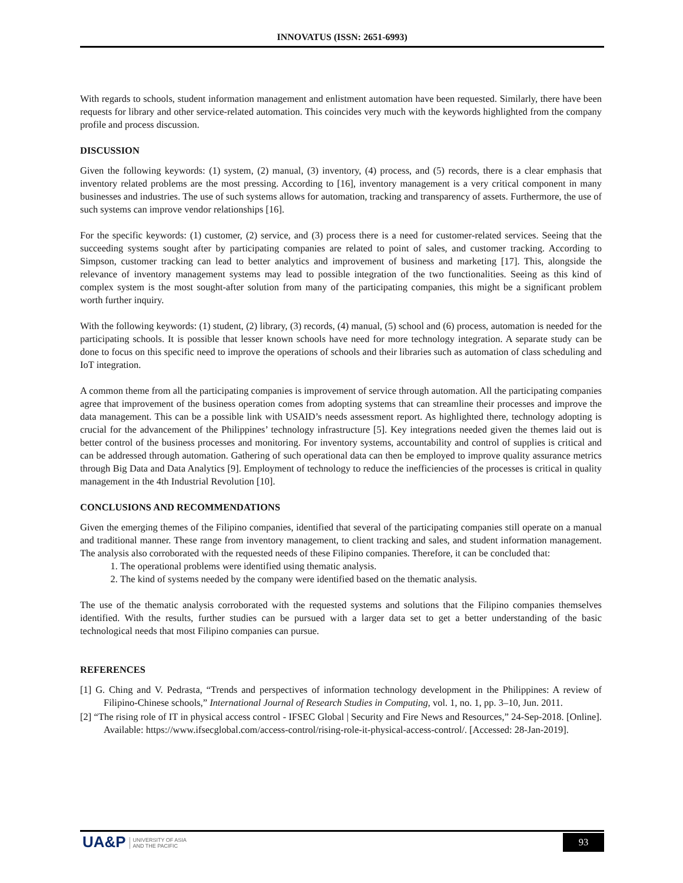INNOVATUS (ISSN: 2651-6993)
With regards to schools, student information management and enlistment automation have been requested. Similarly, there have been requests for library and other service-related automation. This coincides very much with the keywords highlighted from the company profile and process discussion.
DISCUSSION
Given the following keywords: (1) system, (2) manual, (3) inventory, (4) process, and (5) records, there is a clear emphasis that inventory related problems are the most pressing. According to [16], inventory management is a very critical component in many businesses and industries. The use of such systems allows for automation, tracking and transparency of assets. Furthermore, the use of such systems can improve vendor relationships [16].
For the specific keywords: (1) customer, (2) service, and (3) process there is a need for customer-related services. Seeing that the succeeding systems sought after by participating companies are related to point of sales, and customer tracking. According to Simpson, customer tracking can lead to better analytics and improvement of business and marketing [17]. This, alongside the relevance of inventory management systems may lead to possible integration of the two functionalities. Seeing as this kind of complex system is the most sought-after solution from many of the participating companies, this might be a significant problem worth further inquiry.
With the following keywords: (1) student, (2) library, (3) records, (4) manual, (5) school and (6) process, automation is needed for the participating schools. It is possible that lesser known schools have need for more technology integration. A separate study can be done to focus on this specific need to improve the operations of schools and their libraries such as automation of class scheduling and IoT integration.
A common theme from all the participating companies is improvement of service through automation. All the participating companies agree that improvement of the business operation comes from adopting systems that can streamline their processes and improve the data management. This can be a possible link with USAID’s needs assessment report. As highlighted there, technology adopting is crucial for the advancement of the Philippines’ technology infrastructure [5]. Key integrations needed given the themes laid out is better control of the business processes and monitoring. For inventory systems, accountability and control of supplies is critical and can be addressed through automation. Gathering of such operational data can then be employed to improve quality assurance metrics through Big Data and Data Analytics [9]. Employment of technology to reduce the inefficiencies of the processes is critical in quality management in the 4th Industrial Revolution [10].
CONCLUSIONS AND RECOMMENDATIONS
Given the emerging themes of the Filipino companies, identified that several of the participating companies still operate on a manual and traditional manner. These range from inventory management, to client tracking and sales, and student information management. The analysis also corroborated with the requested needs of these Filipino companies. Therefore, it can be concluded that:
1. The operational problems were identified using thematic analysis.
2. The kind of systems needed by the company were identified based on the thematic analysis.
The use of the thematic analysis corroborated with the requested systems and solutions that the Filipino companies themselves identified. With the results, further studies can be pursued with a larger data set to get a better understanding of the basic technological needs that most Filipino companies can pursue.
REFERENCES
[1] G. Ching and V. Pedrasta, “Trends and perspectives of information technology development in the Philippines: A review of Filipino-Chinese schools,” International Journal of Research Studies in Computing, vol. 1, no. 1, pp. 3–10, Jun. 2011.
[2] “The rising role of IT in physical access control - IFSEC Global | Security and Fire News and Resources,” 24-Sep-2018. [Online]. Available: https://www.ifsecglobal.com/access-control/rising-role-it-physical-access-control/. [Accessed: 28-Jan-2019].
UA&P UNIVERSITY OF ASIA
AND THE PACIFIC
93